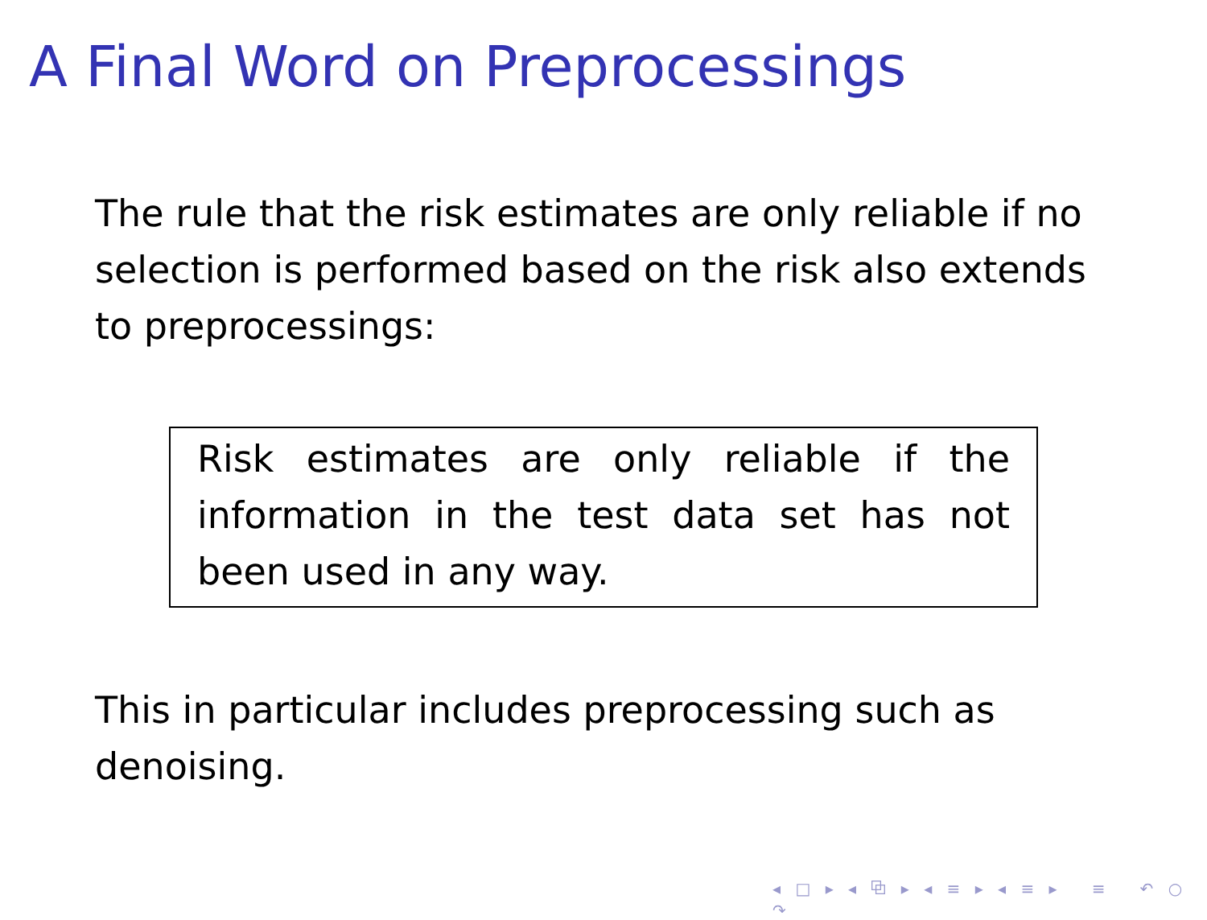A Final Word on Preprocessings
The rule that the risk estimates are only reliable if no selection is performed based on the risk also extends to preprocessings:
Risk estimates are only reliable if the information in the test data set has not been used in any way.
This in particular includes preprocessing such as denoising.
◂ □ ▸ ◂ ⧉ ▸ ◂ ≡ ▸ ◂ ≡ ▸ ≡ ↶ ○ ↷